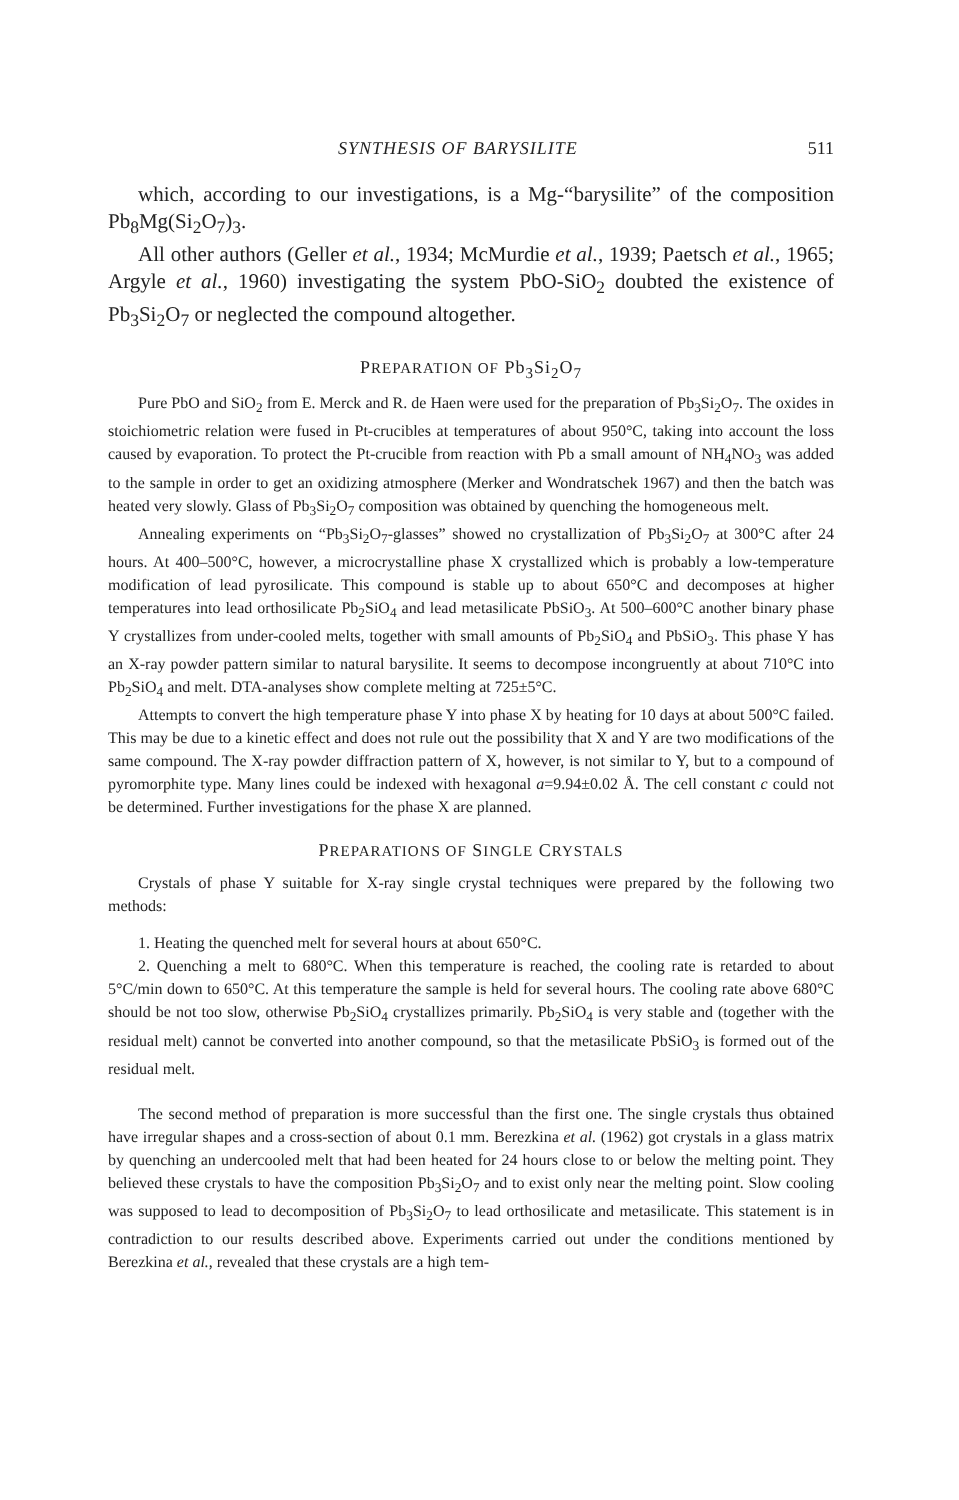SYNTHESIS OF BARYSILITE 511
which, according to our investigations, is a Mg-“barysilite” of the composition Pb<sub>8</sub>Mg(Si<sub>2</sub>O<sub>7</sub>)<sub>3</sub>.
All other authors (Geller et al., 1934; McMurdie et al., 1939; Paetsch et al., 1965; Argyle et al., 1960) investigating the system PbO-SiO<sub>2</sub> doubted the existence of Pb<sub>3</sub>Si<sub>2</sub>O<sub>7</sub> or neglected the compound altogether.
PREPARATION OF Pb<sub>3</sub>Si<sub>2</sub>O<sub>7</sub>
Pure PbO and SiO<sub>2</sub> from E. Merck and R. de Haen were used for the preparation of Pb<sub>3</sub>Si<sub>2</sub>O<sub>7</sub>. The oxides in stoichiometric relation were fused in Pt-crucibles at temperatures of about 950°C, taking into account the loss caused by evaporation. To protect the Pt-crucible from reaction with Pb a small amount of NH<sub>4</sub>NO<sub>3</sub> was added to the sample in order to get an oxidizing atmosphere (Merker and Wondratschek 1967) and then the batch was heated very slowly. Glass of Pb<sub>3</sub>Si<sub>2</sub>O<sub>7</sub> composition was obtained by quenching the homogeneous melt.
Annealing experiments on “Pb<sub>3</sub>Si<sub>2</sub>O<sub>7</sub>-glasses” showed no crystallization of Pb<sub>3</sub>Si<sub>2</sub>O<sub>7</sub> at 300°C after 24 hours. At 400–500°C, however, a microcrystalline phase X crystallized which is probably a low-temperature modification of lead pyrosilicate. This compound is stable up to about 650°C and decomposes at higher temperatures into lead orthosilicate Pb<sub>2</sub>SiO<sub>4</sub> and lead metasilicate PbSiO<sub>3</sub>. At 500–600°C another binary phase Y crystallizes from under-cooled melts, together with small amounts of Pb<sub>2</sub>SiO<sub>4</sub> and PbSiO<sub>3</sub>. This phase Y has an X-ray powder pattern similar to natural barysilite. It seems to decompose incongruently at about 710°C into Pb<sub>2</sub>SiO<sub>4</sub> and melt. DTA-analyses show complete melting at 725±5°C.
Attempts to convert the high temperature phase Y into phase X by heating for 10 days at about 500°C failed. This may be due to a kinetic effect and does not rule out the possibility that X and Y are two modifications of the same compound. The X-ray powder diffraction pattern of X, however, is not similar to Y, but to a compound of pyromorphite type. Many lines could be indexed with hexagonal a=9.94±0.02 Å. The cell constant c could not be determined. Further investigations for the phase X are planned.
PREPARATIONS OF SINGLE CRYSTALS
Crystals of phase Y suitable for X-ray single crystal techniques were prepared by the following two methods:
1. Heating the quenched melt for several hours at about 650°C.
2. Quenching a melt to 680°C. When this temperature is reached, the cooling rate is retarded to about 5°C/min down to 650°C. At this temperature the sample is held for several hours. The cooling rate above 680°C should be not too slow, otherwise Pb<sub>2</sub>SiO<sub>4</sub> crystallizes primarily. Pb<sub>2</sub>SiO<sub>4</sub> is very stable and (together with the residual melt) cannot be converted into another compound, so that the metasilicate PbSiO<sub>3</sub> is formed out of the residual melt.
The second method of preparation is more successful than the first one. The single crystals thus obtained have irregular shapes and a cross-section of about 0.1 mm. Berezkina et al. (1962) got crystals in a glass matrix by quenching an undercooled melt that had been heated for 24 hours close to or below the melting point. They believed these crystals to have the composition Pb<sub>3</sub>Si<sub>2</sub>O<sub>7</sub> and to exist only near the melting point. Slow cooling was supposed to lead to decomposition of Pb<sub>3</sub>Si<sub>2</sub>O<sub>7</sub> to lead orthosilicate and metasilicate. This statement is in contradiction to our results described above. Experiments carried out under the conditions mentioned by Berezkina et al., revealed that these crystals are a high tem-